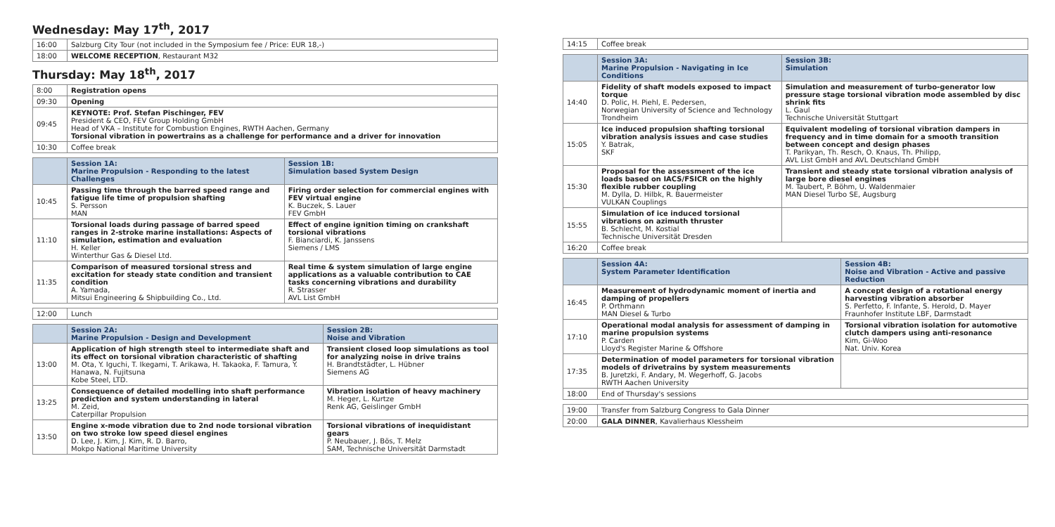Wednesday: May 17<sup>th</sup>, 2017
| 16:00 | Salzburg City Tour (not included in the Symposium fee / Price: EUR 18,-) |
| 18:00 | WELCOME RECEPTION , Restaurant M32 |
Thursday: May 18<sup>th</sup>, 2017
| 8:00 | Registration opens |
| 09:30 | Opening |
| 09:45 | KEYNOTE: Prof. Stefan Pischinger, FEV President & CEO, FEV Group Holding GmbH Head of VKA – Institute for Combustion Engines, RWTH Aachen, Germany Torsional vibration in powertrains as a challenge for performance and a driver for innovation |
| 10:30 | Coffee break |
| | Session 1A: Marine Propulsion - Responding to the latest Challenges | Session 1B: Simulation based System Design |
| --- | --- | --- |
| 10:45 | Passing time through the barred speed range and fatigue life time of propulsion shafting S. Persson MAN | Firing order selection for commercial engines with FEV virtual engine K. Buczek, S. Lauer FEV GmbH |
| 11:10 | Torsional loads during passage of barred speed ranges in 2-stroke marine installations: Aspects of simulation, estimation and evaluation H. Keller Winterthur Gas & Diesel Ltd. | Effect of engine ignition timing on crankshaft torsional vibrations F. Bianciardi, K. Janssens Siemens / LMS |
| 11:35 | Comparison of measured torsional stress and excitation for steady state condition and transient condition A. Yamada, Mitsui Engineering & Shipbuilding Co., Ltd. | Real time & system simulation of large engine applications as a valuable contribution to CAE tasks concerning vibrations and durability R. Strasser AVL List GmbH |
| 12:00 | Lunch |
| | Session 2A: Marine Propulsion - Design and Development | Session 2B: Noise and Vibration |
| --- | --- | --- |
| 13:00 | Application of high strength steel to intermediate shaft and its effect on torsional vibration characteristic of shafting M. Ota, Y. Iguchi, T. Ikegami, T. Arikawa, H. Takaoka, F. Tamura, Y. Hanawa, N. Fujitsuna Kobe Steel, LTD. | Transient closed loop simulations as tool for analyzing noise in drive trains H. Brandtstädter, L. Hübner Siemens AG |
| 13:25 | Consequence of detailed modelling into shaft performance prediction and system understanding in lateral M. Zeid, Caterpillar Propulsion | Vibration isolation of heavy machinery M. Heger, L. Kurtze Renk AG, Geislinger GmbH |
| 13:50 | Engine x-mode vibration due to 2nd node torsional vibration on two stroke low speed diesel engines D. Lee, J. Kim, J. Kim, R. D. Barro, Mokpo National Maritime University | Torsional vibrations of inequidistant gears P. Neubauer, J. Bös, T. Melz SAM, Technische Universität Darmstadt |
| 14:15 | Coffee break |
| | Session 3A: Marine Propulsion - Navigating in Ice Conditions | Session 3B: Simulation |
| --- | --- | --- |
| 14:40 | Fidelity of shaft models exposed to impact torque D. Polic, H. Piehl, E. Pedersen, Norwegian University of Science and Technology Trondheim | Simulation and measurement of turbo-generator low pressure stage torsional vibration mode assembled by disc shrink fits L. Gaul Technische Universität Stuttgart |
| 15:05 | Ice induced propulsion shafting torsional vibration analysis issues and case studies Y. Batrak, SKF | Equivalent modeling of torsional vibration dampers in frequency and in time domain for a smooth transition between concept and design phases T. Parikyan, Th. Resch, O. Knaus, Th. Philipp, AVL List GmbH and AVL Deutschland GmbH |
| 15:30 | Proposal for the assessment of the ice loads based on IACS/FSICR on the highly flexible rubber coupling M. Dylla, D. Hilbk, R. Bauermeister VULKAN Couplings | Transient and steady state torsional vibration analysis of large bore diesel engines M. Taubert, P. Böhm, U. Waldenmaier MAN Diesel Turbo SE, Augsburg |
| 15:55 | Simulation of ice induced torsional vibrations on azimuth thruster B. Schlecht, M. Kostial Technische Universität Dresden | |
| 16:20 | Coffee break | |
| | Session 4A: System Parameter Identification | Session 4B: Noise and Vibration - Active and passive Reduction |
| --- | --- | --- |
| 16:45 | Measurement of hydrodynamic moment of inertia and damping of propellers P. Orthmann MAN Diesel & Turbo | A concept design of a rotational energy harvesting vibration absorber S. Perfetto, F. Infante, S. Herold, D. Mayer Fraunhofer Institute LBF, Darmstadt |
| 17:10 | Operational modal analysis for assessment of damping in marine propulsion systems P. Carden Lloyd's Register Marine & Offshore | Torsional vibration isolation for automotive clutch dampers using anti-resonance Kim, Gi-Woo Nat. Univ. Korea |
| 17:35 | Determination of model parameters for torsional vibration models of drivetrains by system measurements B. Juretzki, F. Andary, M. Wegerhoff, G. Jacobs RWTH Aachen University | |
| 18:00 | End of Thursday's sessions | |
| 19:00 | Transfer from Salzburg Congress to Gala Dinner |
| 20:00 | GALA DINNER , Kavalierhaus Klessheim |